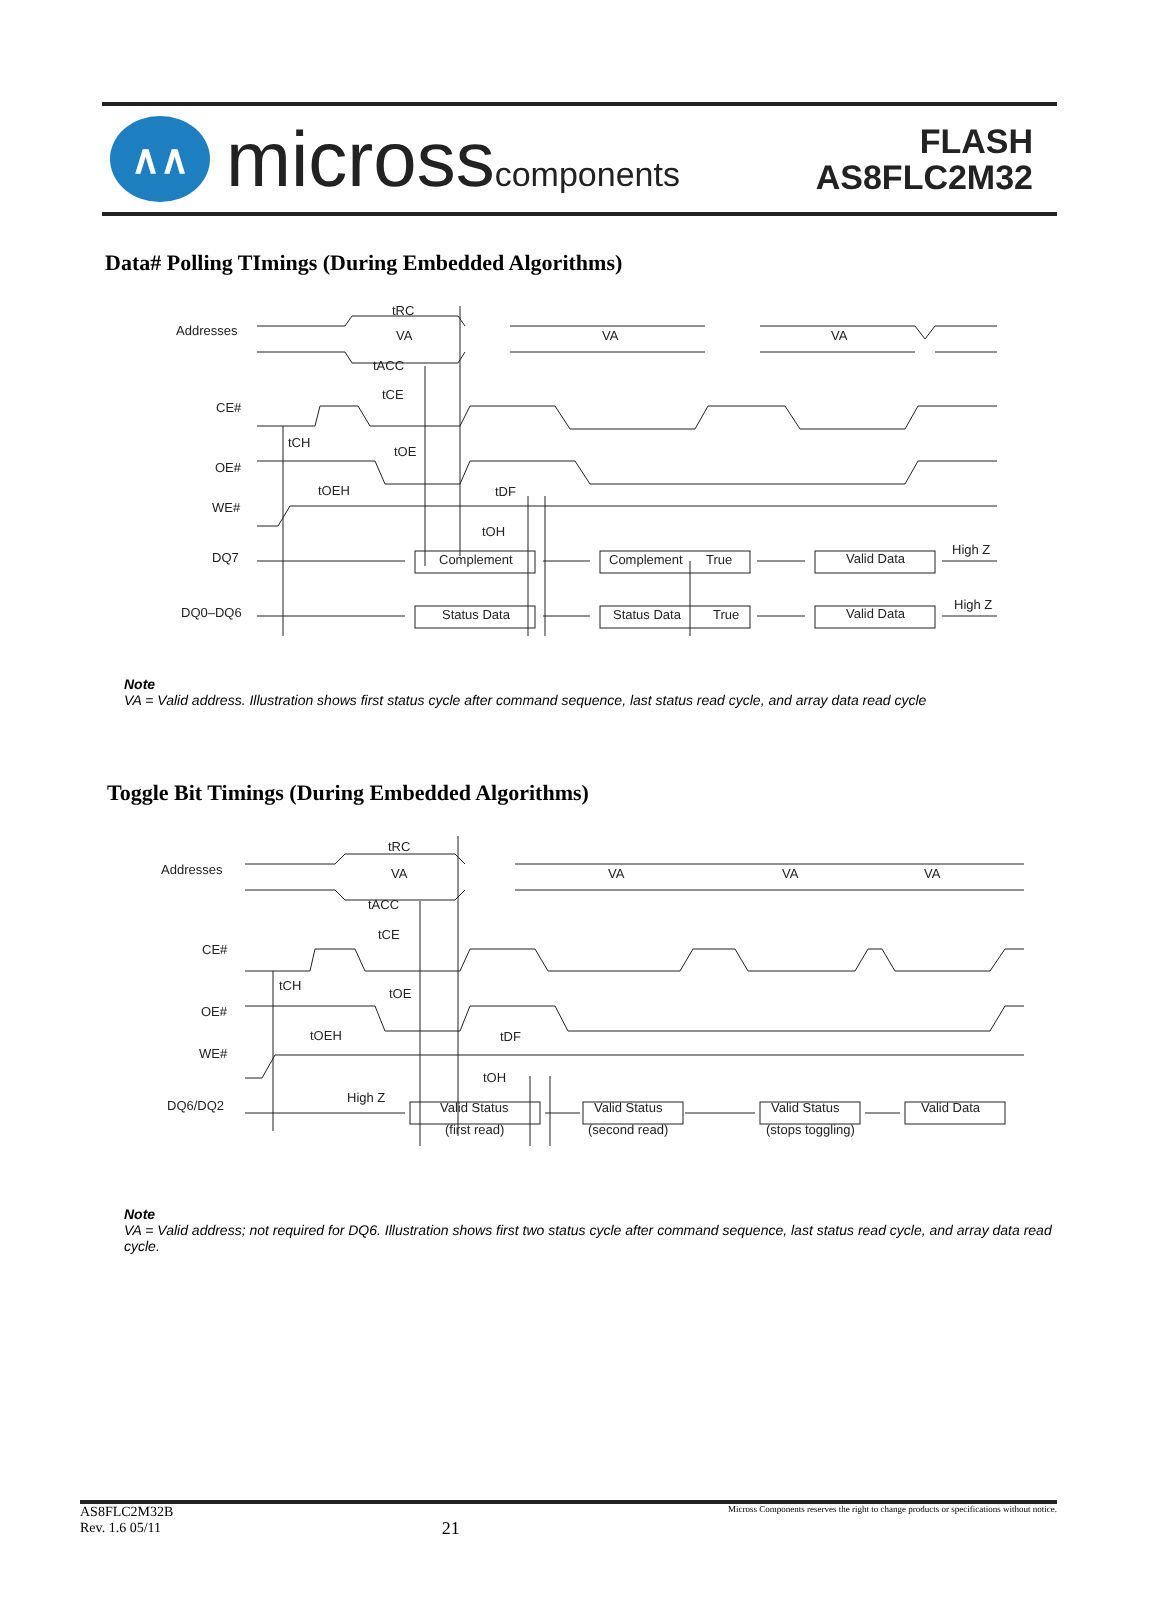∧∧
microsscomponents
FLASH
AS8FLC2M32
Data# Polling TImings (During Embedded Algorithms)
Addresses
CE#
OE#
WE#
DQ7
DQ0–DQ6
tRC
VA
VA
VA
tACC
tCE
tCH
tOE
tOEH
tDF
tOH
Complement
Complement
True
Valid Data
High Z
Status Data
Status Data
True
Valid Data
High Z
Note
VA = Valid address. Illustration shows first status cycle after command sequence, last status read cycle, and array data read cycle
Toggle Bit Timings (During Embedded Algorithms)
Addresses
CE#
OE#
WE#
DQ6/DQ2
tRC
VA
VA
VA
VA
tACC
tCE
tCH
tOE
tOEH
tDF
tOH
High Z
Valid Status
Valid Status
Valid Status
Valid Data
(first read)
(second read)
(stops toggling)
Note
VA = Valid address; not required for DQ6. Illustration shows first two status cycle after command sequence, last status read cycle, and array data read cycle.
AS8FLC2M32B
Rev. 1.6 05/11
21
Micross Components reserves the right to change products or specifications without notice.